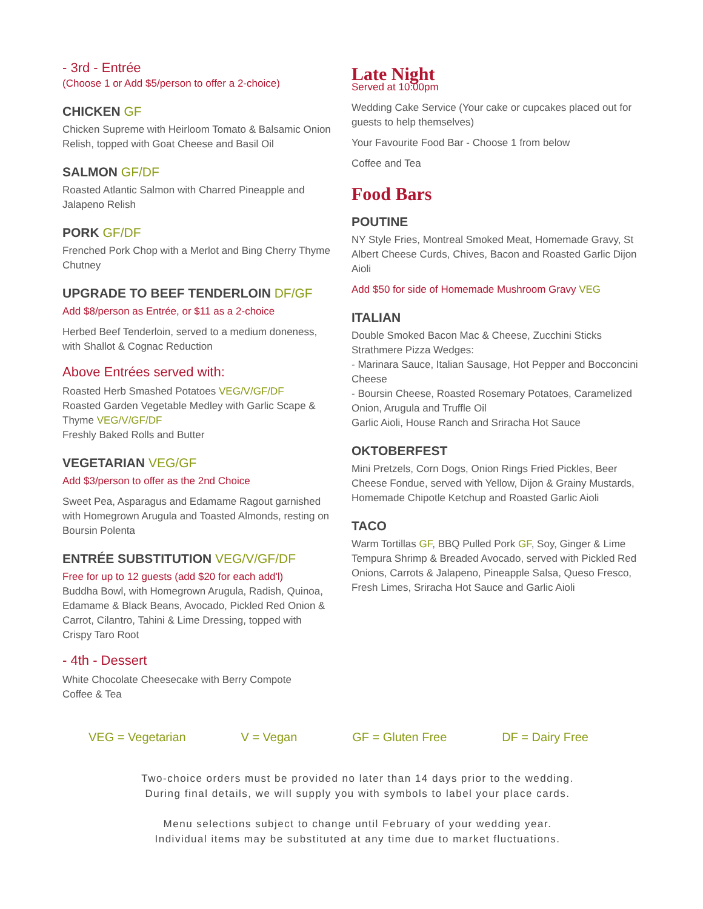- 3rd - Entrée
(Choose 1 or Add $5/person to offer a 2-choice)
CHICKEN GF
Chicken Supreme with Heirloom Tomato & Balsamic Onion Relish, topped with Goat Cheese and Basil Oil
SALMON GF/DF
Roasted Atlantic Salmon with Charred Pineapple and Jalapeno Relish
PORK GF/DF
Frenched Pork Chop with a Merlot and Bing Cherry Thyme Chutney
UPGRADE TO BEEF TENDERLOIN DF/GF
Add $8/person as Entrée, or $11 as a 2-choice
Herbed Beef Tenderloin, served to a medium doneness, with Shallot & Cognac Reduction
Above Entrées served with:
Roasted Herb Smashed Potatoes VEG/V/GF/DF
Roasted Garden Vegetable Medley with Garlic Scape & Thyme VEG/V/GF/DF
Freshly Baked Rolls and Butter
VEGETARIAN VEG/GF
Add $3/person to offer as the 2nd Choice
Sweet Pea, Asparagus and Edamame Ragout garnished with Homegrown Arugula and Toasted Almonds, resting on Boursin Polenta
ENTRÉE SUBSTITUTION VEG/V/GF/DF
Free for up to 12 guests (add $20 for each add'l)
Buddha Bowl, with Homegrown Arugula, Radish, Quinoa, Edamame & Black Beans, Avocado, Pickled Red Onion & Carrot, Cilantro, Tahini & Lime Dressing, topped with Crispy Taro Root
- 4th - Dessert
White Chocolate Cheesecake with Berry Compote
Coffee & Tea
Late Night
Served at 10:00pm
Wedding Cake Service (Your cake or cupcakes placed out for guests to help themselves)
Your Favourite Food Bar - Choose 1 from below
Coffee and Tea
Food Bars
POUTINE
NY Style Fries, Montreal Smoked Meat, Homemade Gravy, St Albert Cheese Curds, Chives, Bacon and Roasted Garlic Dijon Aioli
Add $50 for side of Homemade Mushroom Gravy VEG
ITALIAN
Double Smoked Bacon Mac & Cheese, Zucchini Sticks
Strathmere Pizza Wedges:
- Marinara Sauce, Italian Sausage, Hot Pepper and Bocconcini Cheese
- Boursin Cheese, Roasted Rosemary Potatoes, Caramelized Onion, Arugula and Truffle Oil
Garlic Aioli, House Ranch and Sriracha Hot Sauce
OKTOBERFEST
Mini Pretzels, Corn Dogs, Onion Rings Fried Pickles, Beer Cheese Fondue, served with Yellow, Dijon & Grainy Mustards, Homemade Chipotle Ketchup and Roasted Garlic Aioli
TACO
Warm Tortillas GF, BBQ Pulled Pork GF, Soy, Ginger & Lime Tempura Shrimp & Breaded Avocado, served with Pickled Red Onions, Carrots & Jalapeno, Pineapple Salsa, Queso Fresco, Fresh Limes, Sriracha Hot Sauce and Garlic Aioli
VEG = Vegetarian V = Vegan GF = Gluten Free DF = Dairy Free
Two-choice orders must be provided no later than 14 days prior to the wedding.
During final details, we will supply you with symbols to label your place cards.
Menu selections subject to change until February of your wedding year.
Individual items may be substituted at any time due to market fluctuations.